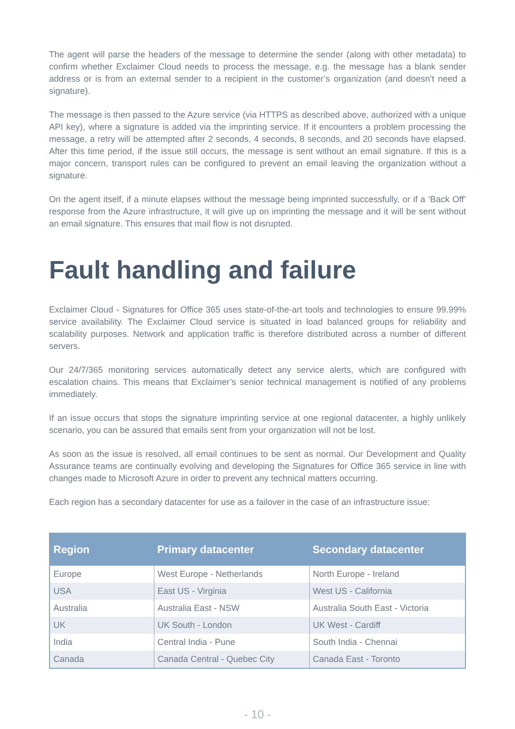The agent will parse the headers of the message to determine the sender (along with other metadata) to confirm whether Exclaimer Cloud needs to process the message, e.g. the message has a blank sender address or is from an external sender to a recipient in the customer’s organization (and doesn’t need a signature).
The message is then passed to the Azure service (via HTTPS as described above, authorized with a unique API key), where a signature is added via the imprinting service. If it encounters a problem processing the message, a retry will be attempted after 2 seconds, 4 seconds, 8 seconds, and 20 seconds have elapsed. After this time period, if the issue still occurs, the message is sent without an email signature. If this is a major concern, transport rules can be configured to prevent an email leaving the organization without a signature.
On the agent itself, if a minute elapses without the message being imprinted successfully, or if a ‘Back Off’ response from the Azure infrastructure, it will give up on imprinting the message and it will be sent without an email signature. This ensures that mail flow is not disrupted.
Fault handling and failure
Exclaimer Cloud - Signatures for Office 365 uses state-of-the-art tools and technologies to ensure 99.99% service availability. The Exclaimer Cloud service is situated in load balanced groups for reliability and scalability purposes. Network and application traffic is therefore distributed across a number of different servers.
Our 24/7/365 monitoring services automatically detect any service alerts, which are configured with escalation chains. This means that Exclaimer’s senior technical management is notified of any problems immediately.
If an issue occurs that stops the signature imprinting service at one regional datacenter, a highly unlikely scenario, you can be assured that emails sent from your organization will not be lost.
As soon as the issue is resolved, all email continues to be sent as normal. Our Development and Quality Assurance teams are continually evolving and developing the Signatures for Office 365 service in line with changes made to Microsoft Azure in order to prevent any technical matters occurring.
Each region has a secondary datacenter for use as a failover in the case of an infrastructure issue:
| Region | Primary datacenter | Secondary datacenter |
| --- | --- | --- |
| Europe | West Europe - Netherlands | North Europe - Ireland |
| USA | East US - Virginia | West US - California |
| Australia | Australia East - NSW | Australia South East - Victoria |
| UK | UK South - London | UK West - Cardiff |
| India | Central India - Pune | South India - Chennai |
| Canada | Canada Central - Quebec City | Canada East - Toronto |
- 10 -